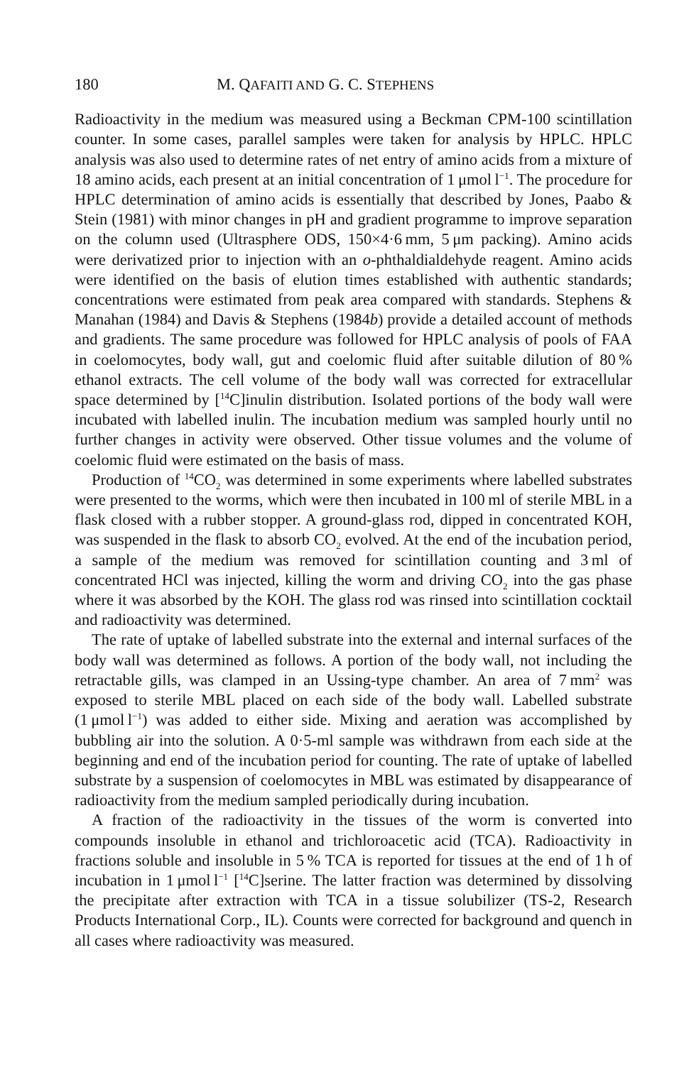180 M. QAFAITI AND G. C. STEPHENS
Radioactivity in the medium was measured using a Beckman CPM-100 scintillation counter. In some cases, parallel samples were taken for analysis by HPLC. HPLC analysis was also used to determine rates of net entry of amino acids from a mixture of 18 amino acids, each present at an initial concentration of 1 μmol l<sup>−1</sup>. The procedure for HPLC determination of amino acids is essentially that described by Jones, Paabo & Stein (1981) with minor changes in pH and gradient programme to improve separation on the column used (Ultrasphere ODS, 150×4·6 mm, 5 μm packing). Amino acids were derivatized prior to injection with an o-phthaldialdehyde reagent. Amino acids were identified on the basis of elution times established with authentic standards; concentrations were estimated from peak area compared with standards. Stephens & Manahan (1984) and Davis & Stephens (1984b) provide a detailed account of methods and gradients. The same procedure was followed for HPLC analysis of pools of FAA in coelomocytes, body wall, gut and coelomic fluid after suitable dilution of 80 % ethanol extracts. The cell volume of the body wall was corrected for extracellular space determined by [<sup>14</sup>C]inulin distribution. Isolated portions of the body wall were incubated with labelled inulin. The incubation medium was sampled hourly until no further changes in activity were observed. Other tissue volumes and the volume of coelomic fluid were estimated on the basis of mass.
Production of <sup>14</sup>CO<sub>2</sub> was determined in some experiments where labelled substrates were presented to the worms, which were then incubated in 100 ml of sterile MBL in a flask closed with a rubber stopper. A ground-glass rod, dipped in concentrated KOH, was suspended in the flask to absorb CO<sub>2</sub> evolved. At the end of the incubation period, a sample of the medium was removed for scintillation counting and 3 ml of concentrated HCl was injected, killing the worm and driving CO<sub>2</sub> into the gas phase where it was absorbed by the KOH. The glass rod was rinsed into scintillation cocktail and radioactivity was determined.
The rate of uptake of labelled substrate into the external and internal surfaces of the body wall was determined as follows. A portion of the body wall, not including the retractable gills, was clamped in an Ussing-type chamber. An area of 7 mm<sup>2</sup> was exposed to sterile MBL placed on each side of the body wall. Labelled substrate (1 μmol l<sup>−1</sup>) was added to either side. Mixing and aeration was accomplished by bubbling air into the solution. A 0·5-ml sample was withdrawn from each side at the beginning and end of the incubation period for counting. The rate of uptake of labelled substrate by a suspension of coelomocytes in MBL was estimated by disappearance of radioactivity from the medium sampled periodically during incubation.
A fraction of the radioactivity in the tissues of the worm is converted into compounds insoluble in ethanol and trichloroacetic acid (TCA). Radioactivity in fractions soluble and insoluble in 5 % TCA is reported for tissues at the end of 1 h of incubation in 1 μmol l<sup>−1</sup> [<sup>14</sup>C]serine. The latter fraction was determined by dissolving the precipitate after extraction with TCA in a tissue solubilizer (TS-2, Research Products International Corp., IL). Counts were corrected for background and quench in all cases where radioactivity was measured.